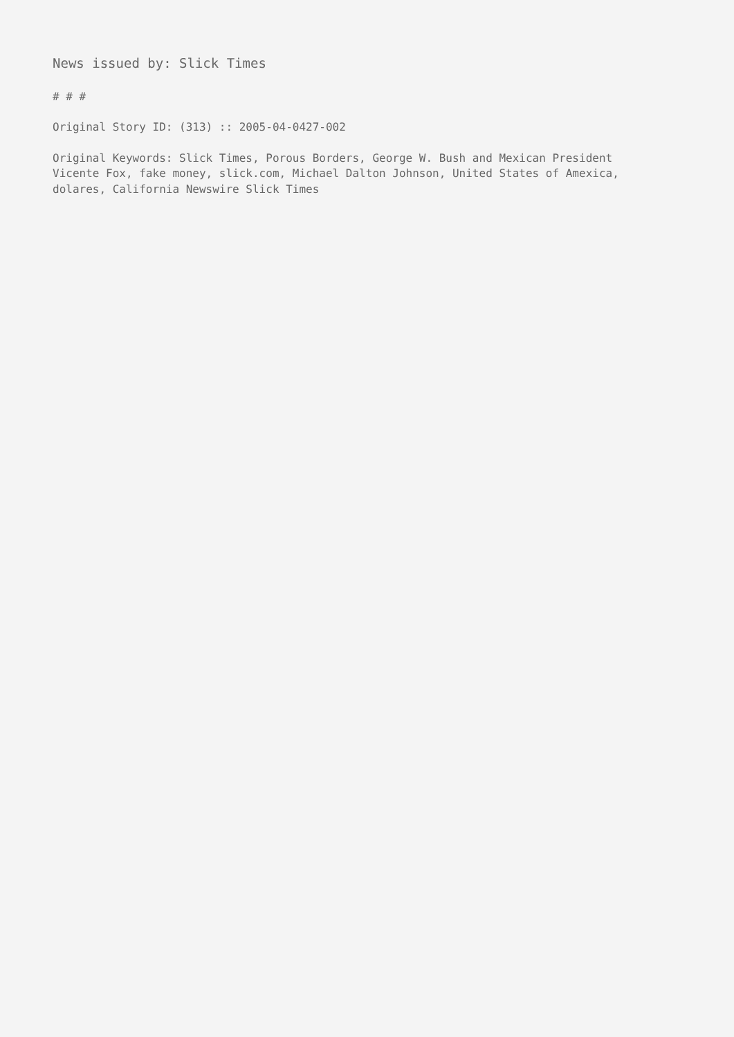News issued by: Slick Times
# # #
Original Story ID: (313) :: 2005-04-0427-002
Original Keywords: Slick Times, Porous Borders, George W. Bush and Mexican President
Vicente Fox, fake money, slick.com, Michael Dalton Johnson, United States of Amexica,
dolares, California Newswire Slick Times